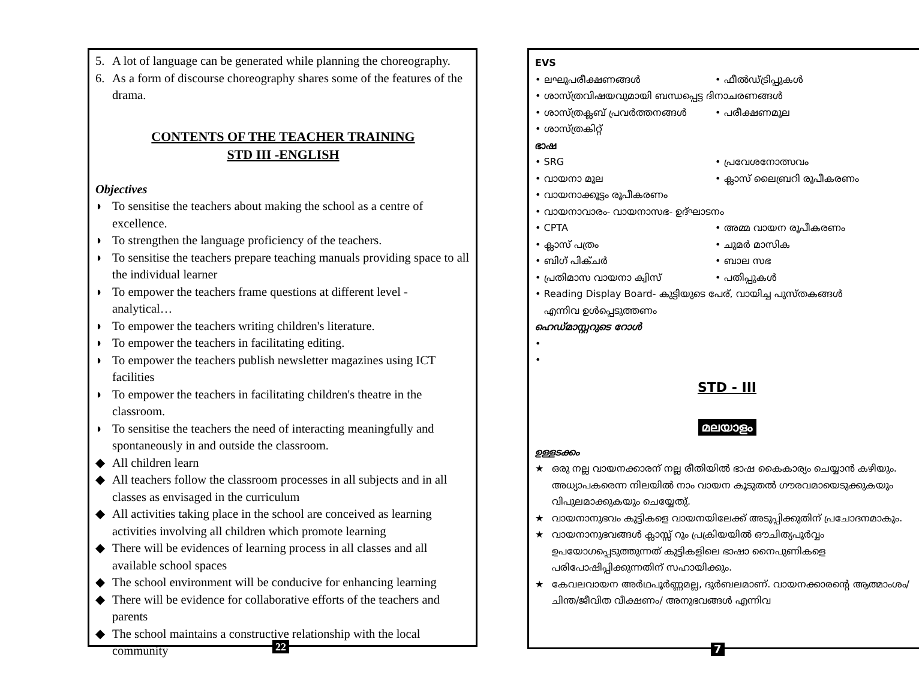5. A lot of language can be generated while planning the choreography.
6. As a form of discourse choreography shares some of the features of the drama.
CONTENTS OF THE TEACHER TRAINING
STD III -ENGLISH
Objectives
◗ To sensitise the teachers about making the school as a centre of excellence.
◗ To strengthen the language proficiency of the teachers.
◗ To sensitise the teachers prepare teaching manuals providing space to all the individual learner
◗ To empower the teachers frame questions at different level - analytical…
◗ To empower the teachers writing children's literature.
◗ To empower the teachers in facilitating editing.
◗ To empower the teachers publish newsletter magazines using ICT facilities
◗ To empower the teachers in facilitating children's theatre in the classroom.
◗ To sensitise the teachers the need of interacting meaningfully and spontaneously in and outside the classroom.
◆ All children learn
◆ All teachers follow the classroom processes in all subjects and in all classes as envisaged in the curriculum
◆ All activities taking place in the school are conceived as learning activities involving all children which promote learning
◆ There will be evidences of learning process in all classes and all available school spaces
◆ The school environment will be conducive for enhancing learning
◆ There will be evidence for collaborative efforts of the teachers and parents
◆ The school maintains a constructive relationship with the local community
22
EVS
• ലഘുപരീക്ഷണങ്ങൾ • ഫീൽഡ്ട്രിപ്പുകൾ
• ശാസ്ത്രവിഷയവുമായി ബന്ധപ്പെട്ട ദിനാചരണങ്ങൾ
• ശാസ്ത്രക്ലബ് പ്രവർത്തനങ്ങൾ • പരീക്ഷണമൂല
• ശാസ്ത്രകിറ്റ്
ഭാഷ
• SRG • പ്രവേശനോത്സവം
• വായനാ മൂല • ക്ലാസ് ലൈബ്രറി രൂപീകരണം
• വായനാക്കൂട്ടം രൂപീകരണം
• വായനാവാരം- വായനാസഭ- ഉദ്ഘാടനം
• CPTA • അമ്മ വായന രൂപീകരണം
• ക്ലാസ് പത്രം • ചുമർ മാസിക
• ബിഗ് പിക്ചർ • ബാല സഭ
• പ്രതിമാസ വായനാ ക്വിസ് • പതിപ്പുകൾ
• Reading Display Board- കുട്ടിയുടെ പേര്, വായിച്ച പുസ്തകങ്ങൾ
എന്നിവ ഉൾപ്പെടുത്തണം
ഹെഡ്മാസ്റ്ററുടെ റോൾ
•
•
STD - III
മലയാളം
ഉള്ളടക്കം
★ ഒരു നല്ല വായനക്കാരന് നല്ല രീതിയിൽ ഭാഷ കൈകാര്യം ചെയ്യാൻ കഴിയും. അധ്യാപകരെന്ന നിലയിൽ നാം വായന കൂടുതൽ ഗൗരവമായെടുക്കുകയും വിപുലമാക്കുകയും ചെയ്യേതു്.
★ വായനാനുഭവം കുട്ടികളെ വായനയിലേക്ക് അടുപ്പിക്കുതിന് പ്രചോദനമാകും.
★ വായനാനുഭവങ്ങൾ ക്ലാസ്സ് റൂം പ്രക്രിയയിൽ ഔചിത്യപൂർവ്വം ഉപയോഗപ്പെടുത്തുന്നത് കുട്ടികളിലെ ഭാഷാ നൈപുണികളെ പരിപോഷിപ്പിക്കുന്നതിന് സഹായിക്കും.
★ കേവലവായന അർഥപൂർണ്ണമല്ല, ദുർബലമാണ്. വായനക്കാരന്റെ ആത്മാംശം/ചിന്ത/ജീവിത വീക്ഷണം/ അനുഭവങ്ങൾ എന്നിവ
7